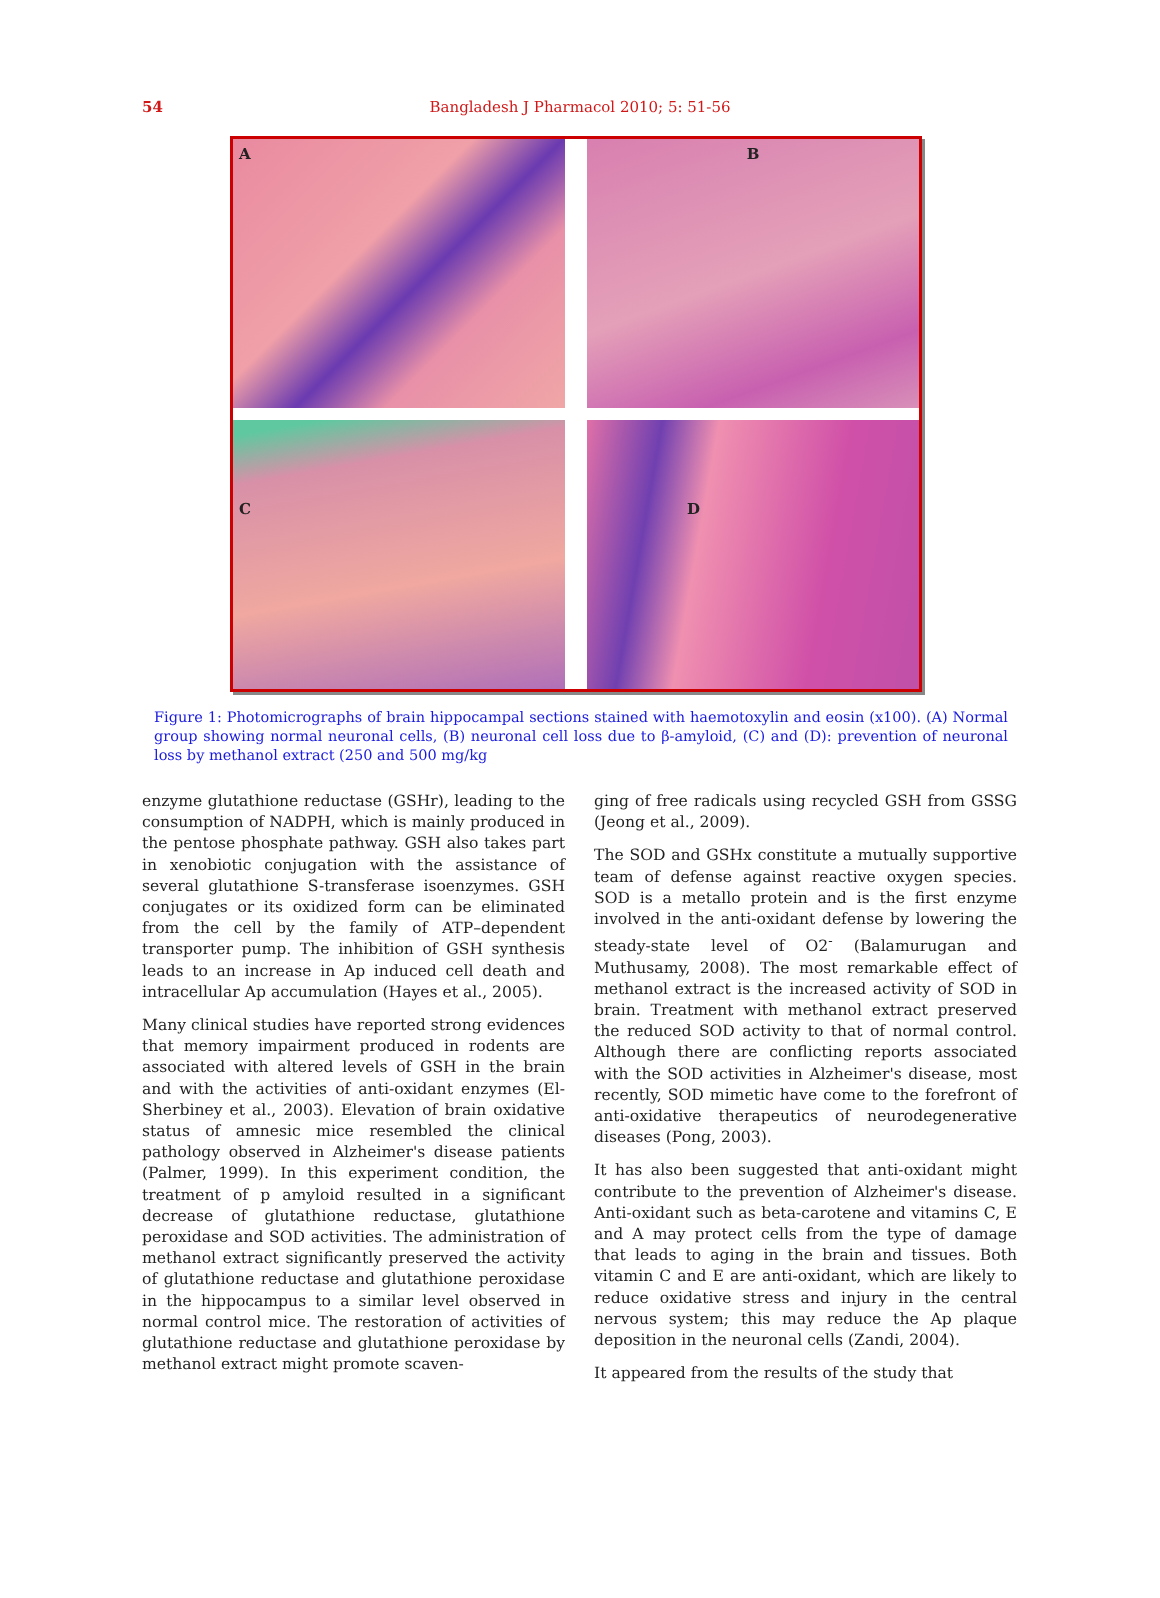54
Bangladesh J Pharmacol 2010; 5: 51-56
A
B
C
D
Figure 1: Photomicrographs of brain hippocampal sections stained with haemotoxylin and eosin (x100). (A) Normal group showing normal neuronal cells, (B) neuronal cell loss due to β-amyloid, (C) and (D): prevention of neuronal loss by methanol extract (250 and 500 mg/kg
enzyme glutathione reductase (GSHr), leading to the consumption of NADPH, which is mainly produced in the pentose phosphate pathway. GSH also takes part in xenobiotic conjugation with the assistance of several glutathione S-transferase isoenzymes. GSH conjugates or its oxidized form can be eliminated from the cell by the family of ATP–dependent transporter pump. The inhibition of GSH synthesis leads to an increase in Ap induced cell death and intracellular Ap accumulation (Hayes et al., 2005).
Many clinical studies have reported strong evidences that memory impairment produced in rodents are associated with altered levels of GSH in the brain and with the activities of anti-oxidant enzymes (El-Sherbiney et al., 2003). Elevation of brain oxidative status of amnesic mice resembled the clinical pathology observed in Alzheimer's disease patients (Palmer, 1999). In this experiment condition, the treatment of p amyloid resulted in a significant decrease of glutathione reductase, glutathione peroxidase and SOD activities. The administration of methanol extract significantly preserved the activity of glutathione reductase and glutathione peroxidase in the hippocampus to a similar level observed in normal control mice. The restoration of activities of glutathione reductase and glutathione peroxidase by methanol extract might promote scaven-
ging of free radicals using recycled GSH from GSSG (Jeong et al., 2009).
The SOD and GSHx constitute a mutually supportive team of defense against reactive oxygen species. SOD is a metallo protein and is the first enzyme involved in the anti-oxidant defense by lowering the steady-state level of O2<sup>-</sup> (Balamurugan and Muthusamy, 2008). The most remarkable effect of methanol extract is the increased activity of SOD in brain. Treatment with methanol extract preserved the reduced SOD activity to that of normal control. Although there are conflicting reports associated with the SOD activities in Alzheimer's disease, most recently, SOD mimetic have come to the forefront of anti-oxidative therapeutics of neurodegenerative diseases (Pong, 2003).
It has also been suggested that anti-oxidant might contribute to the prevention of Alzheimer's disease. Anti-oxidant such as beta-carotene and vitamins C, E and A may protect cells from the type of damage that leads to aging in the brain and tissues. Both vitamin C and E are anti-oxidant, which are likely to reduce oxidative stress and injury in the central nervous system; this may reduce the Ap plaque deposition in the neuronal cells (Zandi, 2004).
It appeared from the results of the study that